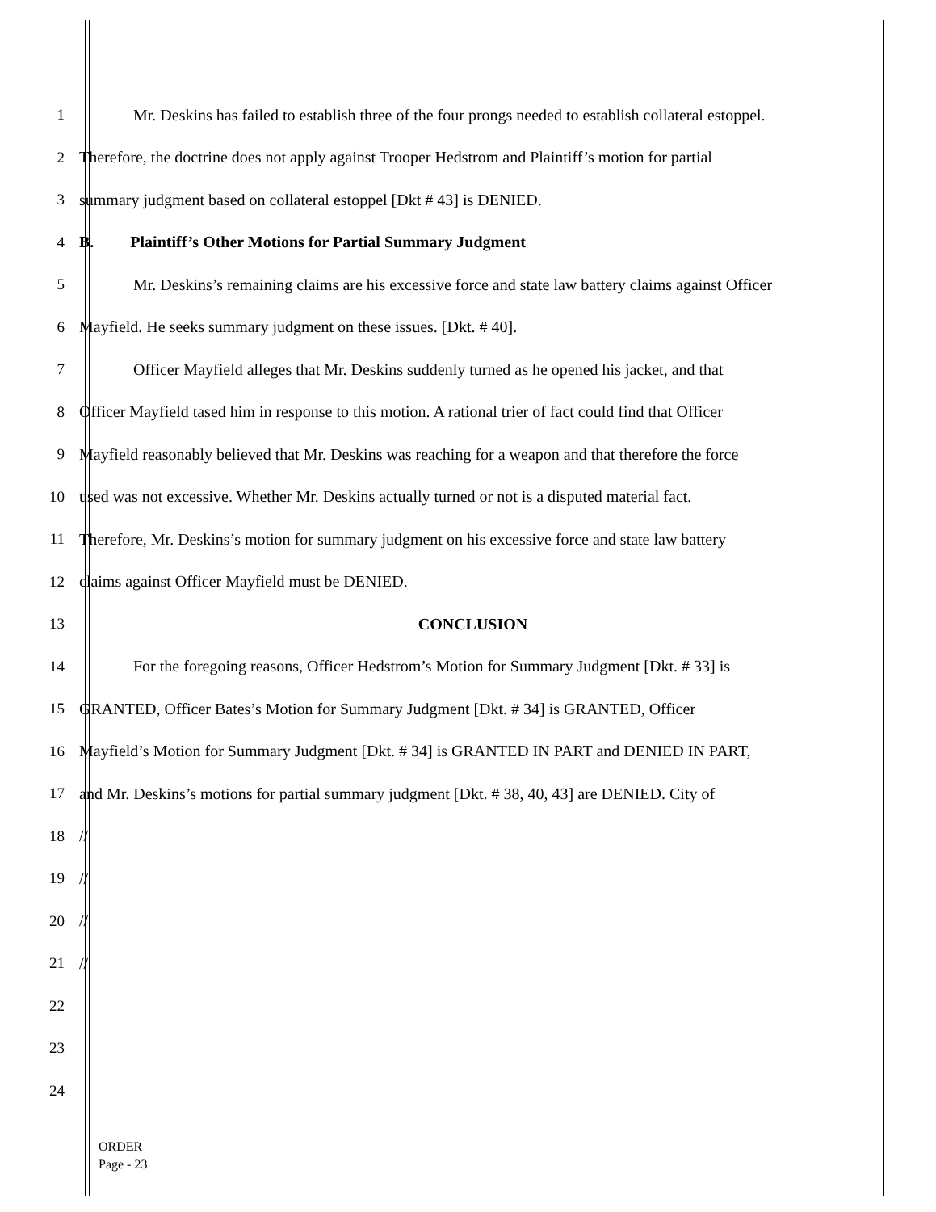1 Mr. Deskins has failed to establish three of the four prongs needed to establish collateral estoppel.
2 Therefore, the doctrine does not apply against Trooper Hedstrom and Plaintiff’s motion for partial
3 summary judgment based on collateral estoppel [Dkt # 43] is DENIED.
4 B. Plaintiff’s Other Motions for Partial Summary Judgment
5 Mr. Deskins’s remaining claims are his excessive force and state law battery claims against Officer
6 Mayfield. He seeks summary judgment on these issues. [Dkt. # 40].
7 Officer Mayfield alleges that Mr. Deskins suddenly turned as he opened his jacket, and that
8 Officer Mayfield tased him in response to this motion. A rational trier of fact could find that Officer
9 Mayfield reasonably believed that Mr. Deskins was reaching for a weapon and that therefore the force
10 used was not excessive. Whether Mr. Deskins actually turned or not is a disputed material fact.
11 Therefore, Mr. Deskins’s motion for summary judgment on his excessive force and state law battery
12 claims against Officer Mayfield must be DENIED.
13 CONCLUSION
14 For the foregoing reasons, Officer Hedstrom’s Motion for Summary Judgment [Dkt. # 33] is
15 GRANTED, Officer Bates’s Motion for Summary Judgment [Dkt. # 34] is GRANTED, Officer
16 Mayfield’s Motion for Summary Judgment [Dkt. # 34] is GRANTED IN PART and DENIED IN PART,
17 and Mr. Deskins’s motions for partial summary judgment [Dkt. # 38, 40, 43] are DENIED. City of
18 //
19 //
20 //
21 //
22
23
24
ORDER
Page - 23